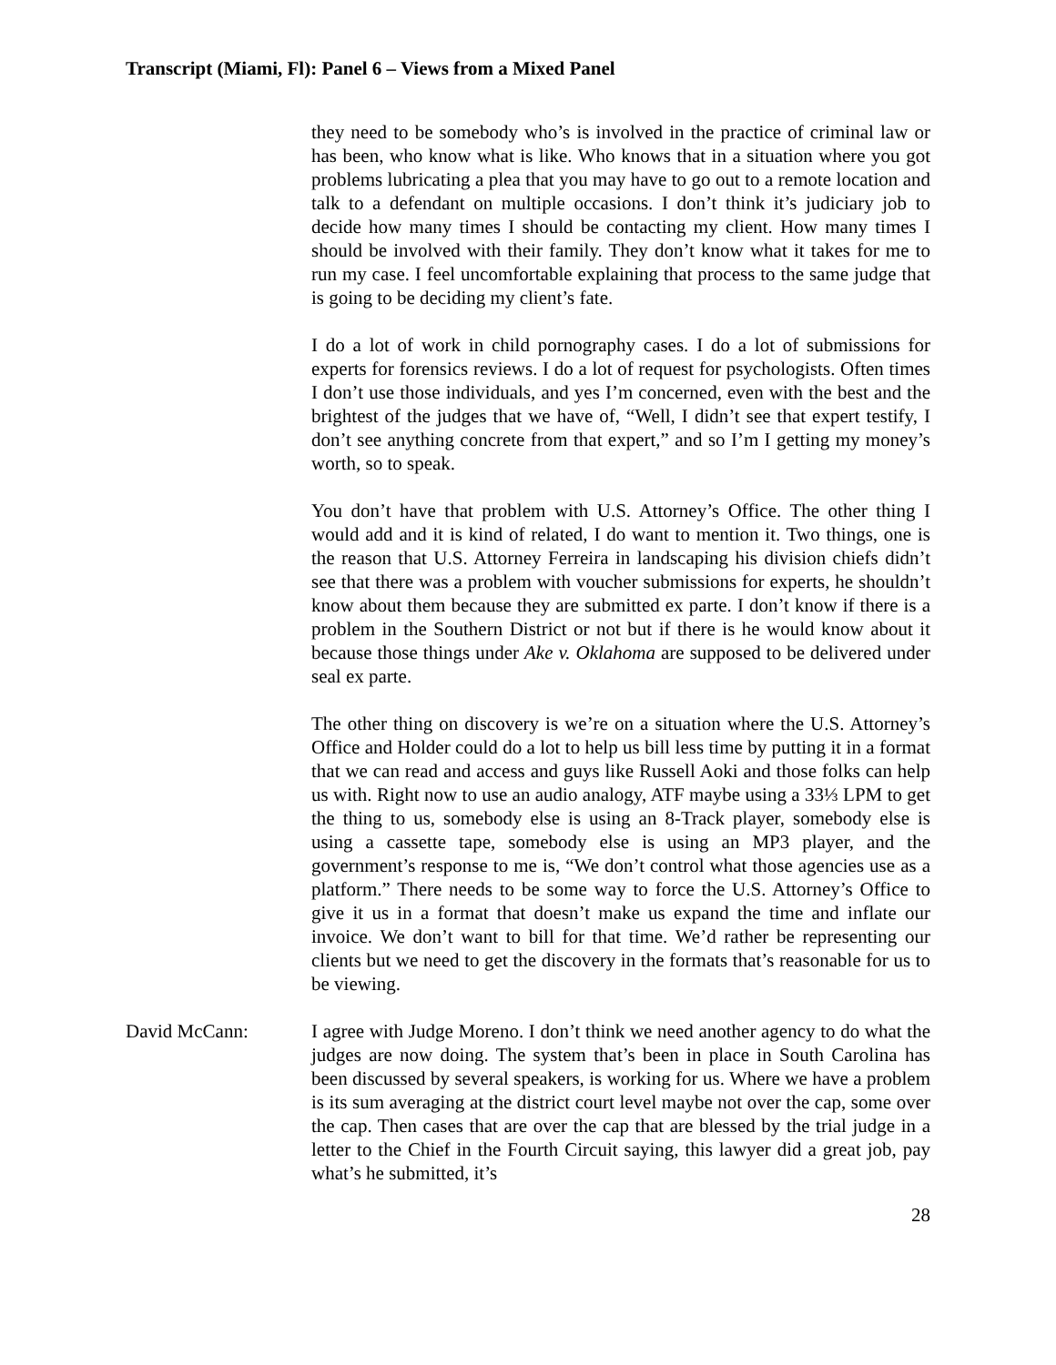Transcript (Miami, Fl): Panel 6 – Views from a Mixed Panel
they need to be somebody who’s is involved in the practice of criminal law or has been, who know what is like. Who knows that in a situation where you got problems lubricating a plea that you may have to go out to a remote location and talk to a defendant on multiple occasions. I don’t think it’s judiciary job to decide how many times I should be contacting my client. How many times I should be involved with their family. They don’t know what it takes for me to run my case. I feel uncomfortable explaining that process to the same judge that is going to be deciding my client’s fate.
I do a lot of work in child pornography cases. I do a lot of submissions for experts for forensics reviews. I do a lot of request for psychologists. Often times I don’t use those individuals, and yes I’m concerned, even with the best and the brightest of the judges that we have of, “Well, I didn’t see that expert testify, I don’t see anything concrete from that expert,” and so I’m I getting my money’s worth, so to speak.
You don’t have that problem with U.S. Attorney’s Office. The other thing I would add and it is kind of related, I do want to mention it. Two things, one is the reason that U.S. Attorney Ferreira in landscaping his division chiefs didn’t see that there was a problem with voucher submissions for experts, he shouldn’t know about them because they are submitted ex parte. I don’t know if there is a problem in the Southern District or not but if there is he would know about it because those things under Ake v. Oklahoma are supposed to be delivered under seal ex parte.
The other thing on discovery is we’re on a situation where the U.S. Attorney’s Office and Holder could do a lot to help us bill less time by putting it in a format that we can read and access and guys like Russell Aoki and those folks can help us with. Right now to use an audio analogy, ATF maybe using a 33⅓ LPM to get the thing to us, somebody else is using an 8-Track player, somebody else is using a cassette tape, somebody else is using an MP3 player, and the government’s response to me is, “We don’t control what those agencies use as a platform.” There needs to be some way to force the U.S. Attorney’s Office to give it us in a format that doesn’t make us expand the time and inflate our invoice. We don’t want to bill for that time. We’d rather be representing our clients but we need to get the discovery in the formats that’s reasonable for us to be viewing.
David McCann: I agree with Judge Moreno. I don’t think we need another agency to do what the judges are now doing. The system that’s been in place in South Carolina has been discussed by several speakers, is working for us. Where we have a problem is its sum averaging at the district court level maybe not over the cap, some over the cap. Then cases that are over the cap that are blessed by the trial judge in a letter to the Chief in the Fourth Circuit saying, this lawyer did a great job, pay what’s he submitted, it’s
28